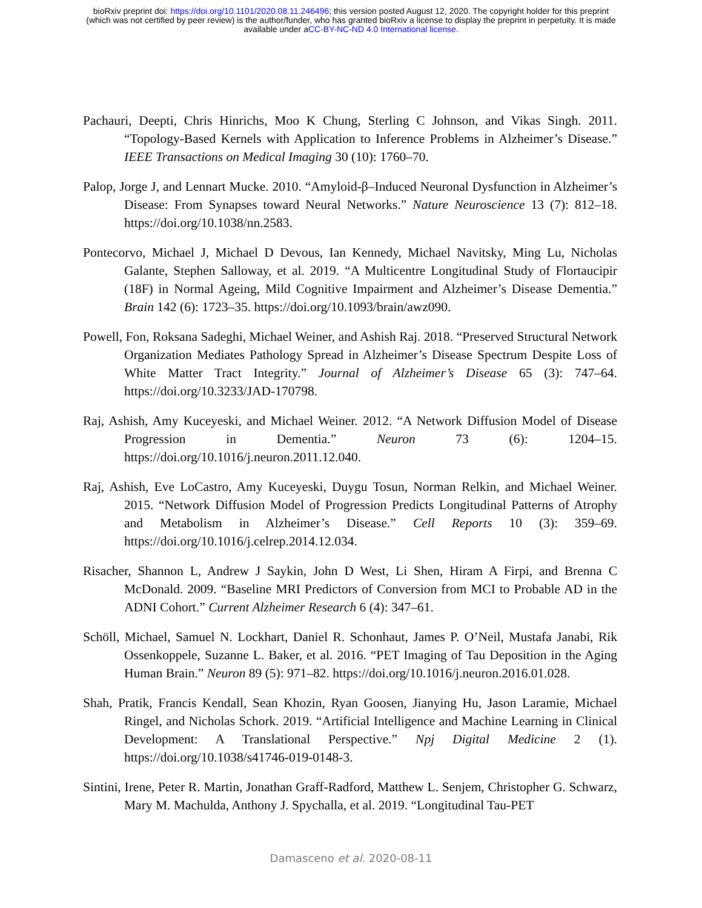bioRxiv preprint doi: https://doi.org/10.1101/2020.08.11.246496; this version posted August 12, 2020. The copyright holder for this preprint
(which was not certified by peer review) is the author/funder, who has granted bioRxiv a license to display the preprint in perpetuity. It is made
available under aCC-BY-NC-ND 4.0 International license.
Pachauri, Deepti, Chris Hinrichs, Moo K Chung, Sterling C Johnson, and Vikas Singh. 2011. “Topology-Based Kernels with Application to Inference Problems in Alzheimer’s Disease.” IEEE Transactions on Medical Imaging 30 (10): 1760–70.
Palop, Jorge J, and Lennart Mucke. 2010. “Amyloid-β–Induced Neuronal Dysfunction in Alzheimer’s Disease: From Synapses toward Neural Networks.” Nature Neuroscience 13 (7): 812–18. https://doi.org/10.1038/nn.2583.
Pontecorvo, Michael J, Michael D Devous, Ian Kennedy, Michael Navitsky, Ming Lu, Nicholas Galante, Stephen Salloway, et al. 2019. “A Multicentre Longitudinal Study of Flortaucipir (18F) in Normal Ageing, Mild Cognitive Impairment and Alzheimer’s Disease Dementia.” Brain 142 (6): 1723–35. https://doi.org/10.1093/brain/awz090.
Powell, Fon, Roksana Sadeghi, Michael Weiner, and Ashish Raj. 2018. “Preserved Structural Network Organization Mediates Pathology Spread in Alzheimer’s Disease Spectrum Despite Loss of White Matter Tract Integrity.” Journal of Alzheimer’s Disease 65 (3): 747–64. https://doi.org/10.3233/JAD-170798.
Raj, Ashish, Amy Kuceyeski, and Michael Weiner. 2012. “A Network Diffusion Model of Disease Progression in Dementia.” Neuron 73 (6): 1204–15. https://doi.org/10.1016/j.neuron.2011.12.040.
Raj, Ashish, Eve LoCastro, Amy Kuceyeski, Duygu Tosun, Norman Relkin, and Michael Weiner. 2015. “Network Diffusion Model of Progression Predicts Longitudinal Patterns of Atrophy and Metabolism in Alzheimer’s Disease.” Cell Reports 10 (3): 359–69. https://doi.org/10.1016/j.celrep.2014.12.034.
Risacher, Shannon L, Andrew J Saykin, John D West, Li Shen, Hiram A Firpi, and Brenna C McDonald. 2009. “Baseline MRI Predictors of Conversion from MCI to Probable AD in the ADNI Cohort.” Current Alzheimer Research 6 (4): 347–61.
Schöll, Michael, Samuel N. Lockhart, Daniel R. Schonhaut, James P. O’Neil, Mustafa Janabi, Rik Ossenkoppele, Suzanne L. Baker, et al. 2016. “PET Imaging of Tau Deposition in the Aging Human Brain.” Neuron 89 (5): 971–82. https://doi.org/10.1016/j.neuron.2016.01.028.
Shah, Pratik, Francis Kendall, Sean Khozin, Ryan Goosen, Jianying Hu, Jason Laramie, Michael Ringel, and Nicholas Schork. 2019. “Artificial Intelligence and Machine Learning in Clinical Development: A Translational Perspective.” Npj Digital Medicine 2 (1). https://doi.org/10.1038/s41746-019-0148-3.
Sintini, Irene, Peter R. Martin, Jonathan Graff-Radford, Matthew L. Senjem, Christopher G. Schwarz, Mary M. Machulda, Anthony J. Spychalla, et al. 2019. “Longitudinal Tau-PET
Damasceno et al. 2020-08-11